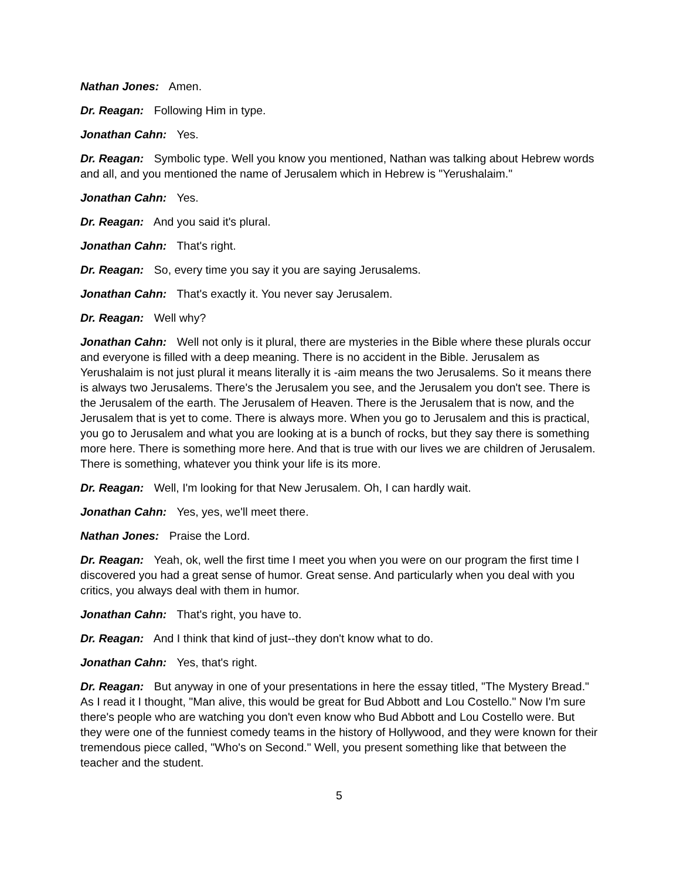Nathan Jones: Amen.
Dr. Reagan: Following Him in type.
Jonathan Cahn: Yes.
Dr. Reagan: Symbolic type. Well you know you mentioned, Nathan was talking about Hebrew words and all, and you mentioned the name of Jerusalem which in Hebrew is "Yerushalaim."
Jonathan Cahn: Yes.
Dr. Reagan: And you said it's plural.
Jonathan Cahn: That's right.
Dr. Reagan: So, every time you say it you are saying Jerusalems.
Jonathan Cahn: That's exactly it. You never say Jerusalem.
Dr. Reagan: Well why?
Jonathan Cahn: Well not only is it plural, there are mysteries in the Bible where these plurals occur and everyone is filled with a deep meaning. There is no accident in the Bible. Jerusalem as Yerushalaim is not just plural it means literally it is -aim means the two Jerusalems. So it means there is always two Jerusalems. There's the Jerusalem you see, and the Jerusalem you don't see. There is the Jerusalem of the earth. The Jerusalem of Heaven. There is the Jerusalem that is now, and the Jerusalem that is yet to come. There is always more. When you go to Jerusalem and this is practical, you go to Jerusalem and what you are looking at is a bunch of rocks, but they say there is something more here. There is something more here. And that is true with our lives we are children of Jerusalem. There is something, whatever you think your life is its more.
Dr. Reagan: Well, I'm looking for that New Jerusalem. Oh, I can hardly wait.
Jonathan Cahn: Yes, yes, we'll meet there.
Nathan Jones: Praise the Lord.
Dr. Reagan: Yeah, ok, well the first time I meet you when you were on our program the first time I discovered you had a great sense of humor. Great sense. And particularly when you deal with you critics, you always deal with them in humor.
Jonathan Cahn: That's right, you have to.
Dr. Reagan: And I think that kind of just--they don't know what to do.
Jonathan Cahn: Yes, that's right.
Dr. Reagan: But anyway in one of your presentations in here the essay titled, "The Mystery Bread." As I read it I thought, "Man alive, this would be great for Bud Abbott and Lou Costello." Now I'm sure there's people who are watching you don't even know who Bud Abbott and Lou Costello were. But they were one of the funniest comedy teams in the history of Hollywood, and they were known for their tremendous piece called, "Who's on Second." Well, you present something like that between the teacher and the student.
5